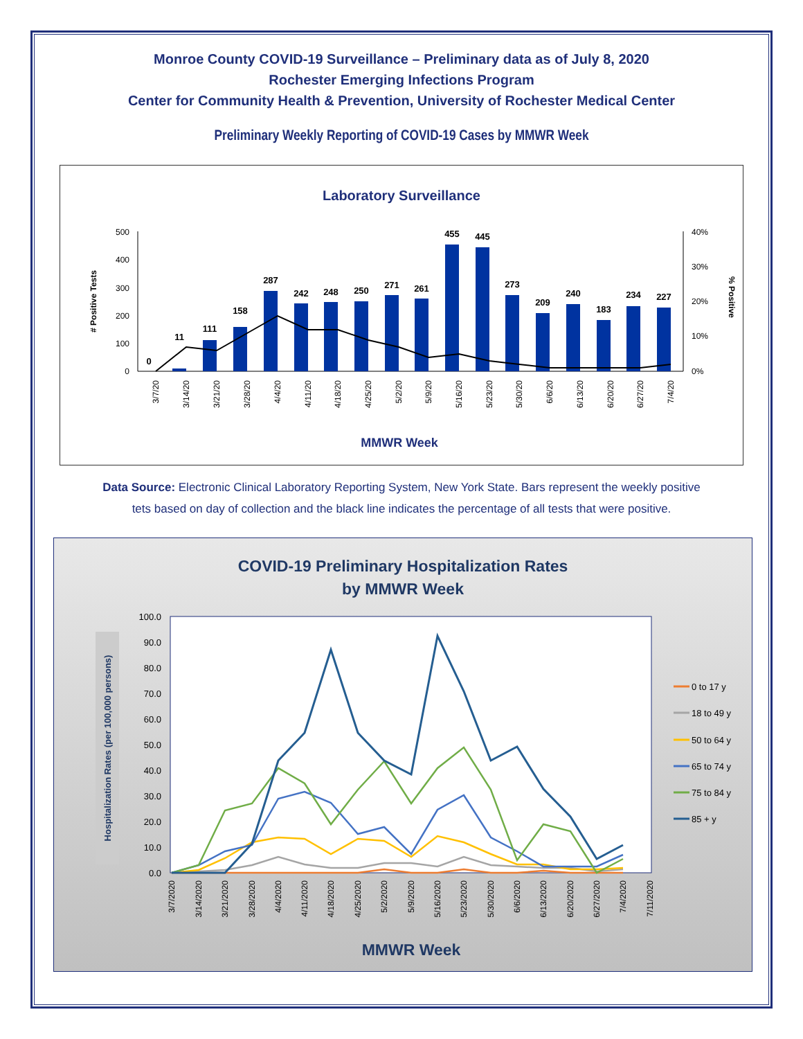Monroe County COVID-19 Surveillance – Preliminary data as of July 8, 2020
Rochester Emerging Infections Program
Center for Community Health & Prevention, University of Rochester Medical Center
Preliminary Weekly Reporting of COVID-19 Cases by MMWR Week
Laboratory Surveillance
500
400
300
200
100
0
40%
30%
20%
10%
0%
# Positive Tests
% Positive
0
11
111
158
287
242
248
250
271
261
455
445
273
209
240
183
234
227
3/7/20
3/14/20
3/21/20
3/28/20
4/4/20
4/11/20
4/18/20
4/25/20
5/2/20
5/9/20
5/16/20
5/23/20
5/30/20
6/6/20
6/13/20
6/20/20
6/27/20
7/4/20
MMWR Week
Data Source: Electronic Clinical Laboratory Reporting System, New York State. Bars represent the weekly positive
tets based on day of collection and the black line indicates the percentage of all tests that were positive.
COVID-19 Preliminary Hospitalization Rates
by MMWR Week
100.0
90.0
80.0
70.0
60.0
50.0
40.0
30.0
20.0
10.0
0.0
Hospitalization Rates (per 100,000 persons)
3/7/2020
3/14/2020
3/21/2020
3/28/2020
4/4/2020
4/11/2020
4/18/2020
4/25/2020
5/2/2020
5/9/2020
5/16/2020
5/23/2020
5/30/2020
6/6/2020
6/13/2020
6/20/2020
6/27/2020
7/4/2020
7/11/2020
0 to 17 y
18 to 49 y
50 to 64 y
65 to 74 y
75 to 84 y
85 + y
MMWR Week